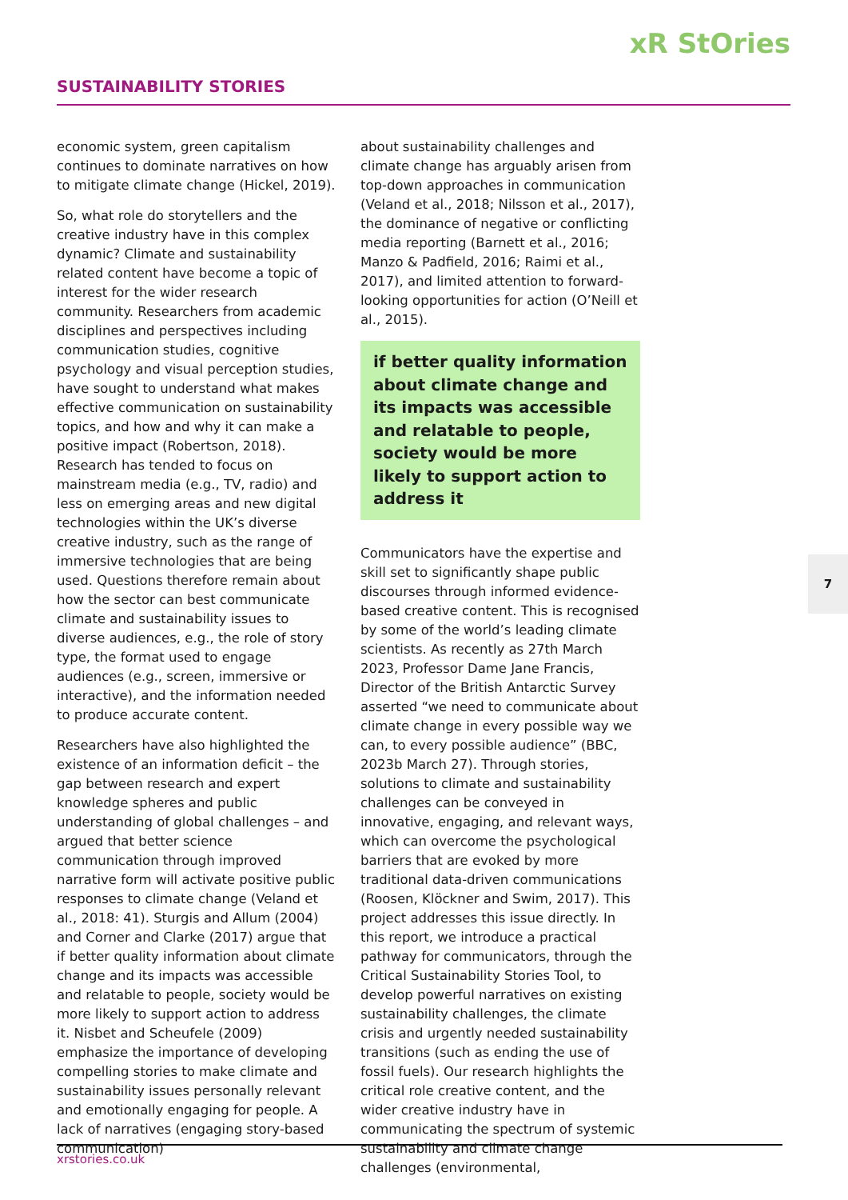xR StOries
SUSTAINABILITY STORIES
economic system, green capitalism continues to dominate narratives on how to mitigate climate change (Hickel, 2019).
So, what role do storytellers and the creative industry have in this complex dynamic? Climate and sustainability related content have become a topic of interest for the wider research community. Researchers from academic disciplines and perspectives including communication studies, cognitive psychology and visual perception studies, have sought to understand what makes effective communication on sustainability topics, and how and why it can make a positive impact (Robertson, 2018). Research has tended to focus on mainstream media (e.g., TV, radio) and less on emerging areas and new digital technologies within the UK’s diverse creative industry, such as the range of immersive technologies that are being used. Questions therefore remain about how the sector can best communicate climate and sustainability issues to diverse audiences, e.g., the role of story type, the format used to engage audiences (e.g., screen, immersive or interactive), and the information needed to produce accurate content.
Researchers have also highlighted the existence of an information deficit – the gap between research and expert knowledge spheres and public understanding of global challenges – and argued that better science communication through improved narrative form will activate positive public responses to climate change (Veland et al., 2018: 41). Sturgis and Allum (2004) and Corner and Clarke (2017) argue that if better quality information about climate change and its impacts was accessible and relatable to people, society would be more likely to support action to address it. Nisbet and Scheufele (2009) emphasize the importance of developing compelling stories to make climate and sustainability issues personally relevant and emotionally engaging for people. A lack of narratives (engaging story-based communication)
about sustainability challenges and climate change has arguably arisen from top-down approaches in communication (Veland et al., 2018; Nilsson et al., 2017), the dominance of negative or conflicting media reporting (Barnett et al., 2016; Manzo & Padfield, 2016; Raimi et al., 2017), and limited attention to forward-looking opportunities for action (O’Neill et al., 2015).
if better quality information about climate change and its impacts was accessible and relatable to people, society would be more likely to support action to address it
Communicators have the expertise and skill set to significantly shape public discourses through informed evidence-based creative content. This is recognised by some of the world’s leading climate scientists. As recently as 27th March 2023, Professor Dame Jane Francis, Director of the British Antarctic Survey asserted “we need to communicate about climate change in every possible way we can, to every possible audience” (BBC, 2023b March 27). Through stories, solutions to climate and sustainability challenges can be conveyed in innovative, engaging, and relevant ways, which can overcome the psychological barriers that are evoked by more traditional data-driven communications (Roosen, Klöckner and Swim, 2017). This project addresses this issue directly. In this report, we introduce a practical pathway for communicators, through the Critical Sustainability Stories Tool, to develop powerful narratives on existing sustainability challenges, the climate crisis and urgently needed sustainability transitions (such as ending the use of fossil fuels). Our research highlights the critical role creative content, and the wider creative industry have in communicating the spectrum of systemic sustainability and climate change challenges (environmental,
7
xrstories.co.uk